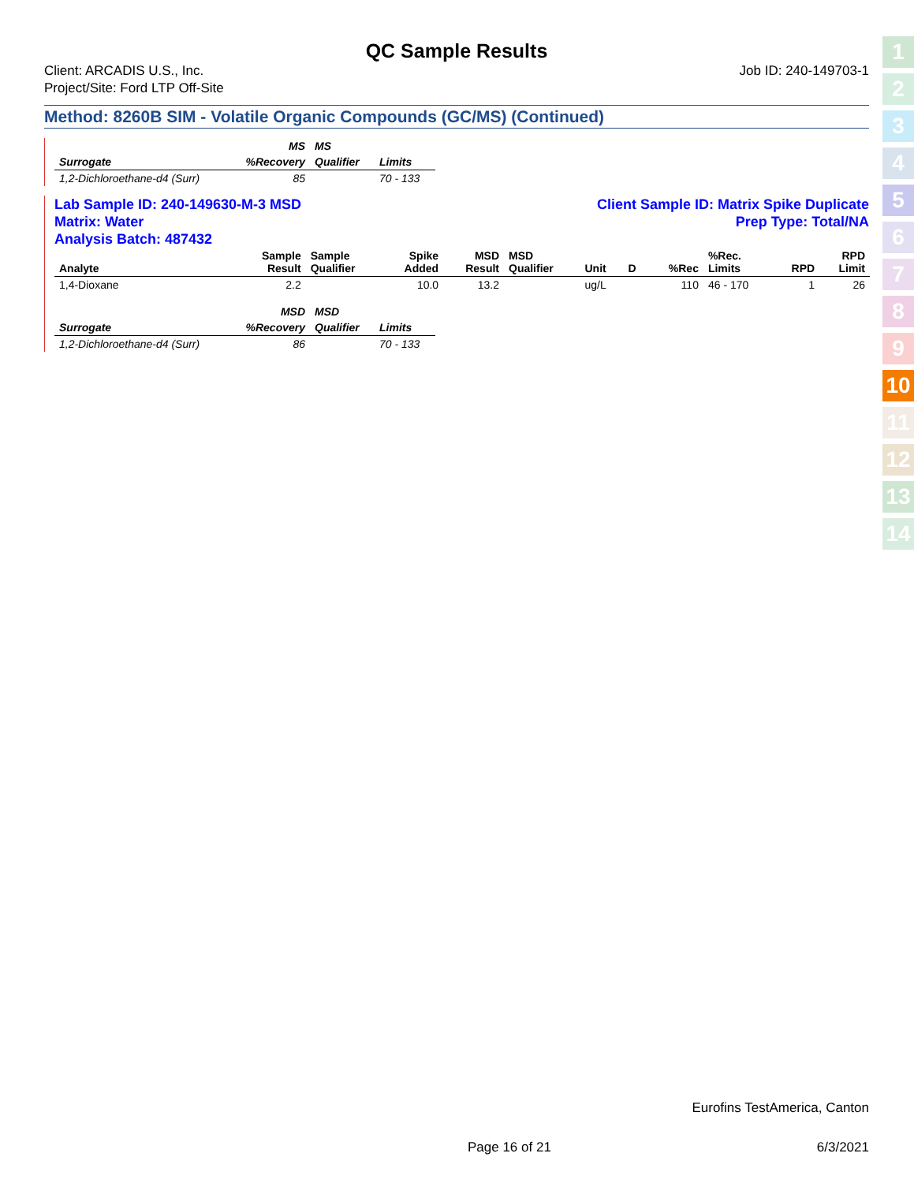QC Sample Results
Client: ARCADIS U.S., Inc.
Project/Site: Ford LTP Off-Site
Job ID: 240-149703-1
Method: 8260B SIM - Volatile Organic Compounds (GC/MS) (Continued)
| | MS | MS | |
| --- | --- | --- | --- |
| Surrogate | %Recovery | Qualifier | Limits |
| 1,2-Dichloroethane-d4 (Surr) | 85 | | 70 - 133 |
Lab Sample ID: 240-149630-M-3 MSD
Matrix: Water
Analysis Batch: 487432
Client Sample ID: Matrix Spike Duplicate
Prep Type: Total/NA
| Analyte | Sample Result | Sample Qualifier | Spike Added | MSD Result | MSD Qualifier | Unit | D | %Rec | %Rec. Limits | RPD | RPD Limit |
| --- | --- | --- | --- | --- | --- | --- | --- | --- | --- | --- | --- |
| 1,4-Dioxane | 2.2 | | 10.0 | 13.2 | | ug/L | | 110 | 46 - 170 | 1 | 26 |
| | MSD | MSD | |
| --- | --- | --- | --- |
| Surrogate | %Recovery | Qualifier | Limits |
| 1,2-Dichloroethane-d4 (Surr) | 86 | | 70 - 133 |
1
2
3
4
5
6
7
8
9
10
11
12
13
14
Eurofins TestAmerica, Canton
Page 16 of 21 6/3/2021